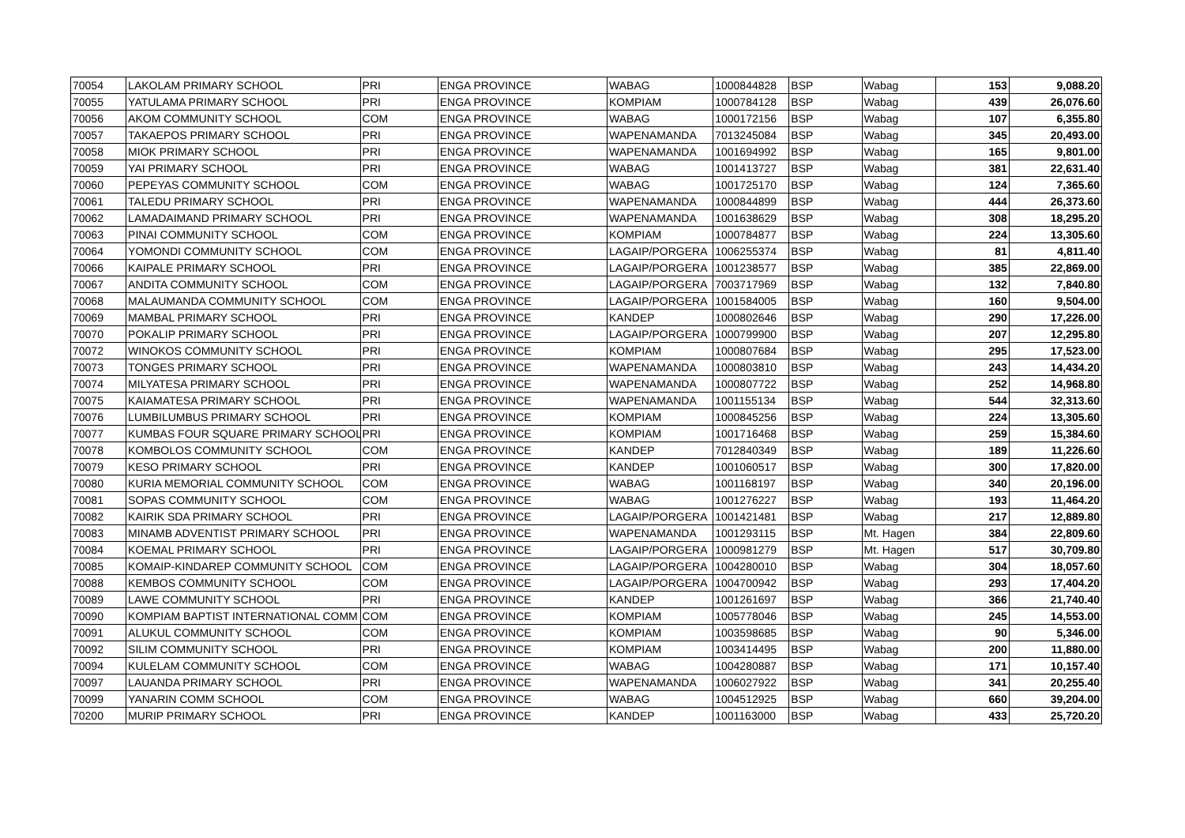| 70054 | LAKOLAM PRIMARY SCHOOL | PRI | ENGA PROVINCE | WABAG | 1000844828 | BSP | Wabag | 153 | 9,088.20 |
| 70055 | YATULAMA PRIMARY SCHOOL | PRI | ENGA PROVINCE | KOMPIAM | 1000784128 | BSP | Wabag | 439 | 26,076.60 |
| 70056 | AKOM COMMUNITY SCHOOL | COM | ENGA PROVINCE | WABAG | 1000172156 | BSP | Wabag | 107 | 6,355.80 |
| 70057 | TAKAEPOS PRIMARY SCHOOL | PRI | ENGA PROVINCE | WAPENAMANDA | 7013245084 | BSP | Wabag | 345 | 20,493.00 |
| 70058 | MIOK PRIMARY SCHOOL | PRI | ENGA PROVINCE | WAPENAMANDA | 1001694992 | BSP | Wabag | 165 | 9,801.00 |
| 70059 | YAI PRIMARY SCHOOL | PRI | ENGA PROVINCE | WABAG | 1001413727 | BSP | Wabag | 381 | 22,631.40 |
| 70060 | PEPEYAS COMMUNITY SCHOOL | COM | ENGA PROVINCE | WABAG | 1001725170 | BSP | Wabag | 124 | 7,365.60 |
| 70061 | TALEDU PRIMARY SCHOOL | PRI | ENGA PROVINCE | WAPENAMANDA | 1000844899 | BSP | Wabag | 444 | 26,373.60 |
| 70062 | LAMADAIMAND PRIMARY SCHOOL | PRI | ENGA PROVINCE | WAPENAMANDA | 1001638629 | BSP | Wabag | 308 | 18,295.20 |
| 70063 | PINAI COMMUNITY SCHOOL | COM | ENGA PROVINCE | KOMPIAM | 1000784877 | BSP | Wabag | 224 | 13,305.60 |
| 70064 | YOMONDI COMMUNITY SCHOOL | COM | ENGA PROVINCE | LAGAIP/PORGERA | 1006255374 | BSP | Wabag | 81 | 4,811.40 |
| 70066 | KAIPALE PRIMARY SCHOOL | PRI | ENGA PROVINCE | LAGAIP/PORGERA | 1001238577 | BSP | Wabag | 385 | 22,869.00 |
| 70067 | ANDITA COMMUNITY SCHOOL | COM | ENGA PROVINCE | LAGAIP/PORGERA | 7003717969 | BSP | Wabag | 132 | 7,840.80 |
| 70068 | MALAUMANDA COMMUNITY SCHOOL | COM | ENGA PROVINCE | LAGAIP/PORGERA | 1001584005 | BSP | Wabag | 160 | 9,504.00 |
| 70069 | MAMBAL PRIMARY SCHOOL | PRI | ENGA PROVINCE | KANDEP | 1000802646 | BSP | Wabag | 290 | 17,226.00 |
| 70070 | POKALIP PRIMARY SCHOOL | PRI | ENGA PROVINCE | LAGAIP/PORGERA | 1000799900 | BSP | Wabag | 207 | 12,295.80 |
| 70072 | WINOKOS COMMUNITY SCHOOL | PRI | ENGA PROVINCE | KOMPIAM | 1000807684 | BSP | Wabag | 295 | 17,523.00 |
| 70073 | TONGES PRIMARY SCHOOL | PRI | ENGA PROVINCE | WAPENAMANDA | 1000803810 | BSP | Wabag | 243 | 14,434.20 |
| 70074 | MILYATESA PRIMARY SCHOOL | PRI | ENGA PROVINCE | WAPENAMANDA | 1000807722 | BSP | Wabag | 252 | 14,968.80 |
| 70075 | KAIAMATESA PRIMARY SCHOOL | PRI | ENGA PROVINCE | WAPENAMANDA | 1001155134 | BSP | Wabag | 544 | 32,313.60 |
| 70076 | LUMBILUMBUS PRIMARY SCHOOL | PRI | ENGA PROVINCE | KOMPIAM | 1000845256 | BSP | Wabag | 224 | 13,305.60 |
| 70077 | KUMBAS FOUR SQUARE PRIMARY SCHOOL | PRI | ENGA PROVINCE | KOMPIAM | 1001716468 | BSP | Wabag | 259 | 15,384.60 |
| 70078 | KOMBOLOS COMMUNITY SCHOOL | COM | ENGA PROVINCE | KANDEP | 7012840349 | BSP | Wabag | 189 | 11,226.60 |
| 70079 | KESO PRIMARY SCHOOL | PRI | ENGA PROVINCE | KANDEP | 1001060517 | BSP | Wabag | 300 | 17,820.00 |
| 70080 | KURIA MEMORIAL COMMUNITY SCHOOL | COM | ENGA PROVINCE | WABAG | 1001168197 | BSP | Wabag | 340 | 20,196.00 |
| 70081 | SOPAS COMMUNITY SCHOOL | COM | ENGA PROVINCE | WABAG | 1001276227 | BSP | Wabag | 193 | 11,464.20 |
| 70082 | KAIRIK SDA PRIMARY SCHOOL | PRI | ENGA PROVINCE | LAGAIP/PORGERA | 1001421481 | BSP | Wabag | 217 | 12,889.80 |
| 70083 | MINAMB ADVENTIST PRIMARY SCHOOL | PRI | ENGA PROVINCE | WAPENAMANDA | 1001293115 | BSP | Mt. Hagen | 384 | 22,809.60 |
| 70084 | KOEMAL PRIMARY SCHOOL | PRI | ENGA PROVINCE | LAGAIP/PORGERA | 1000981279 | BSP | Mt. Hagen | 517 | 30,709.80 |
| 70085 | KOMAIP-KINDAREP COMMUNITY SCHOOL | COM | ENGA PROVINCE | LAGAIP/PORGERA | 1004280010 | BSP | Wabag | 304 | 18,057.60 |
| 70088 | KEMBOS COMMUNITY SCHOOL | COM | ENGA PROVINCE | LAGAIP/PORGERA | 1004700942 | BSP | Wabag | 293 | 17,404.20 |
| 70089 | LAWE COMMUNITY SCHOOL | PRI | ENGA PROVINCE | KANDEP | 1001261697 | BSP | Wabag | 366 | 21,740.40 |
| 70090 | KOMPIAM BAPTIST INTERNATIONAL COMM | COM | ENGA PROVINCE | KOMPIAM | 1005778046 | BSP | Wabag | 245 | 14,553.00 |
| 70091 | ALUKUL COMMUNITY SCHOOL | COM | ENGA PROVINCE | KOMPIAM | 1003598685 | BSP | Wabag | 90 | 5,346.00 |
| 70092 | SILIM COMMUNITY SCHOOL | PRI | ENGA PROVINCE | KOMPIAM | 1003414495 | BSP | Wabag | 200 | 11,880.00 |
| 70094 | KULELAM COMMUNITY SCHOOL | COM | ENGA PROVINCE | WABAG | 1004280887 | BSP | Wabag | 171 | 10,157.40 |
| 70097 | LAUANDA PRIMARY SCHOOL | PRI | ENGA PROVINCE | WAPENAMANDA | 1006027922 | BSP | Wabag | 341 | 20,255.40 |
| 70099 | YANARIN COMM SCHOOL | COM | ENGA PROVINCE | WABAG | 1004512925 | BSP | Wabag | 660 | 39,204.00 |
| 70200 | MURIP PRIMARY SCHOOL | PRI | ENGA PROVINCE | KANDEP | 1001163000 | BSP | Wabag | 433 | 25,720.20 |